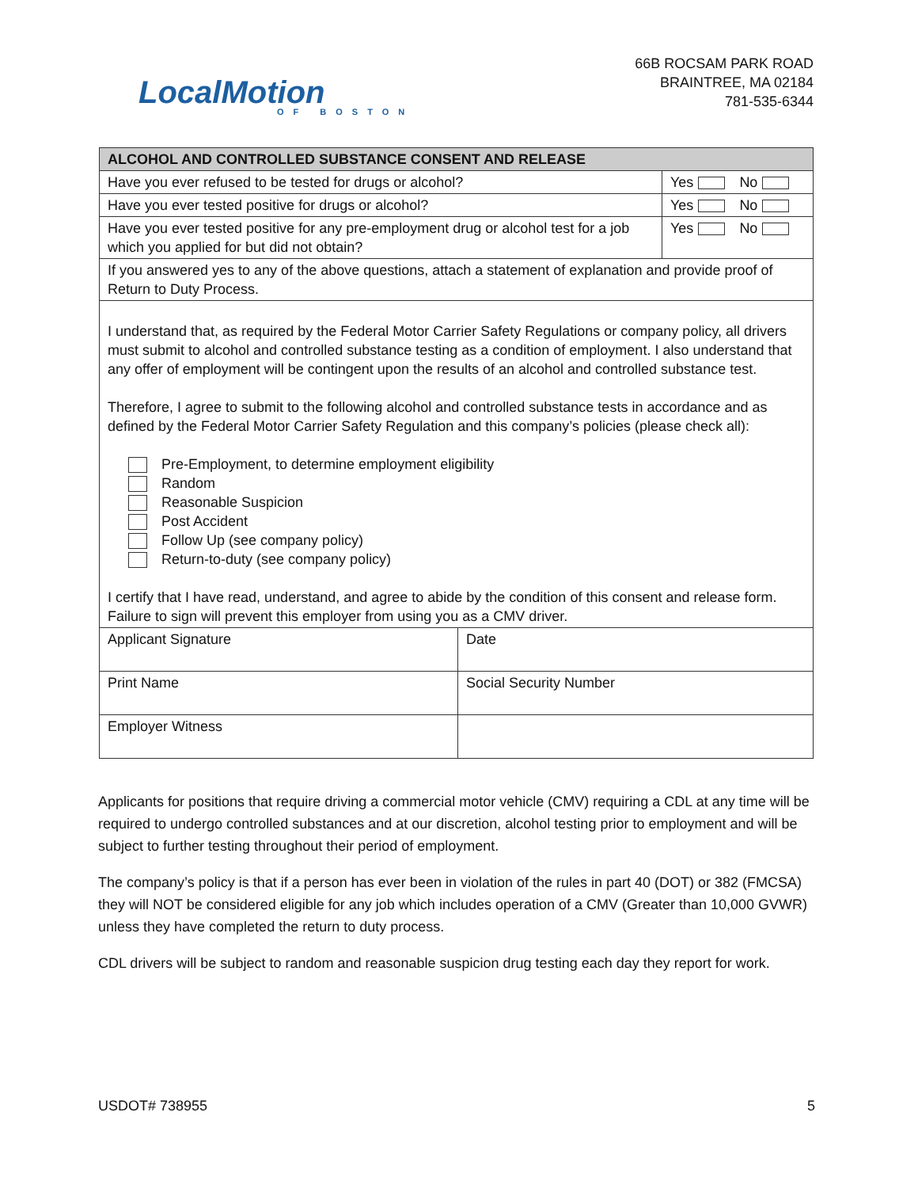LocalMotion
OF BOSTON
66B ROCSAM PARK ROAD
BRAINTREE, MA 02184
781-535-6344
| ALCOHOL AND CONTROLLED SUBSTANCE CONSENT AND RELEASE | | |
| --- | --- | --- |
| Have you ever refused to be tested for drugs or alcohol? | | Yes No |
| Have you ever tested positive for drugs or alcohol? | | Yes No |
| Have you ever tested positive for any pre-employment drug or alcohol test for a job which you applied for but did not obtain? | | Yes No |
| If you answered yes to any of the above questions, attach a statement of explanation and provide proof of Return to Duty Process. | | |
| I understand that, as required by the Federal Motor Carrier Safety Regulations or company policy, all drivers must submit to alcohol and controlled substance testing as a condition of employment. I also understand that any offer of employment will be contingent upon the results of an alcohol and controlled substance test. Therefore, I agree to submit to the following alcohol and controlled substance tests in accordance and as defined by the Federal Motor Carrier Safety Regulation and this company’s policies (please check all): Pre-Employment, to determine employment eligibility Random Reasonable Suspicion Post Accident Follow Up (see company policy) Return-to-duty (see company policy) I certify that I have read, understand, and agree to abide by the condition of this consent and release form. Failure to sign will prevent this employer from using you as a CMV driver. | | |
| Applicant Signature | Date | |
| Print Name | Social Security Number | |
| Employer Witness | | |
Applicants for positions that require driving a commercial motor vehicle (CMV) requiring a CDL at any time will be required to undergo controlled substances and at our discretion, alcohol testing prior to employment and will be subject to further testing throughout their period of employment.
The company’s policy is that if a person has ever been in violation of the rules in part 40 (DOT) or 382 (FMCSA) they will NOT be considered eligible for any job which includes operation of a CMV (Greater than 10,000 GVWR) unless they have completed the return to duty process.
CDL drivers will be subject to random and reasonable suspicion drug testing each day they report for work.
USDOT# 738955 5